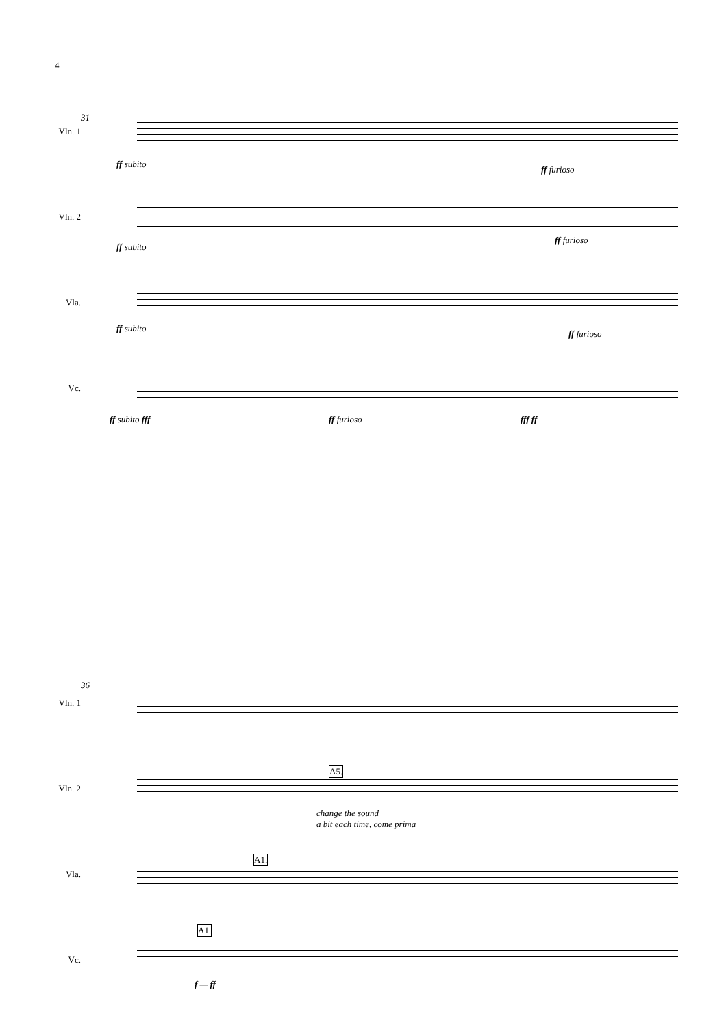4
31
Vln. 1
ff subito
ff furioso
Vln. 2
ff subito
ff furioso
Vla.
ff subito
ff furioso
Vc.
ff subito fff ff furioso fff ff
36
Vln. 1
Vln. 2
A5.
change the sound
a bit each time, come prima
Vla.
A1.
Vc.
A1.
f — ff